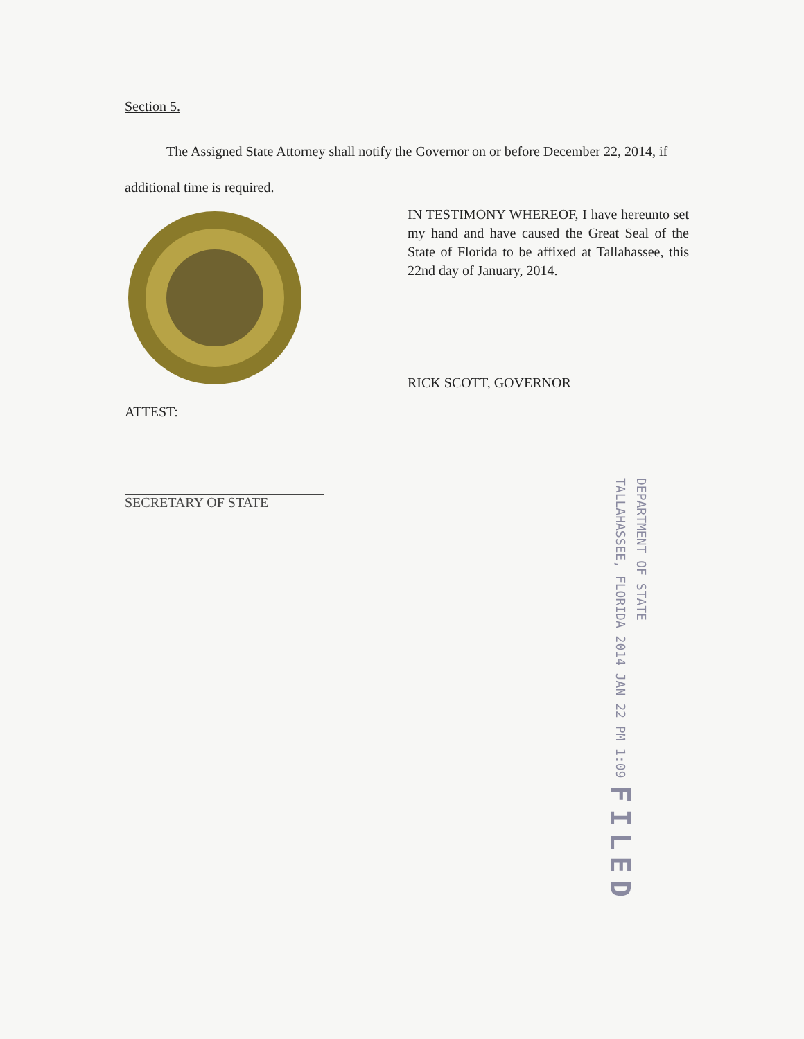Section 5.
The Assigned State Attorney shall notify the Governor on or before December 22, 2014, if additional time is required.
IN TESTIMONY WHEREOF, I have hereunto set my hand and have caused the Great Seal of the State of Florida to be affixed at Tallahassee, this 22nd day of January, 2014.
RICK SCOTT, GOVERNOR
ATTEST:
SECRETARY OF STATE
DEPARTMENT OF STATE
TALLAHASSEE, FLORIDA 2014 JAN 22 PM 1:09 FILED